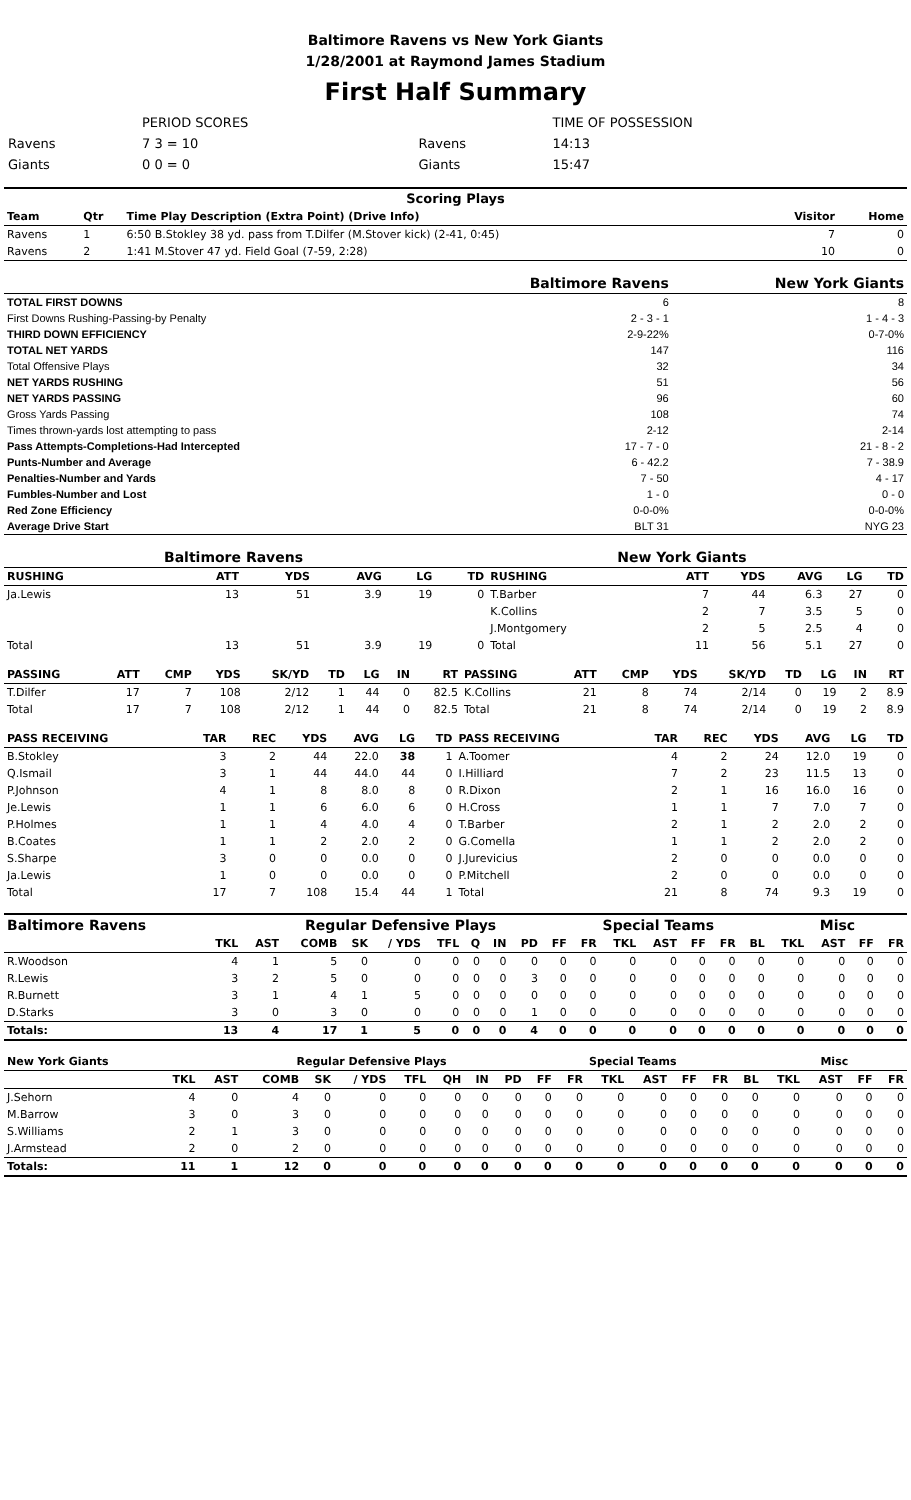Baltimore Ravens vs New York Giants
1/28/2001 at Raymond James Stadium
First Half Summary
| | PERIOD SCORES | | TIME OF POSSESSION |
| Ravens | 7 3 = 10 | Ravens | 14:13 |
| Giants | 0 0 = 0 | Giants | 15:47 |
| Scoring Plays | | | | | |
| --- | --- | --- | --- | --- | --- |
| Team | Qtr | Time Play Description (Extra Point) (Drive Info) | | Visitor | Home |
| Ravens | 1 | 6:50 B.Stokley 38 yd. pass from T.Dilfer (M.Stover kick) (2-41, 0:45) | | 7 | 0 |
| Ravens | 2 | 1:41 M.Stover 47 yd. Field Goal (7-59, 2:28) | | 10 | 0 |
| | Baltimore Ravens | New York Giants |
| TOTAL FIRST DOWNS | 6 | 8 |
| First Downs Rushing-Passing-by Penalty | 2 - 3 - 1 | 1 - 4 - 3 |
| THIRD DOWN EFFICIENCY | 2-9-22% | 0-7-0% |
| TOTAL NET YARDS | 147 | 116 |
| Total Offensive Plays | 32 | 34 |
| NET YARDS RUSHING | 51 | 56 |
| NET YARDS PASSING | 96 | 60 |
| Gross Yards Passing | 108 | 74 |
| Times thrown-yards lost attempting to pass | 2-12 | 2-14 |
| Pass Attempts-Completions-Had Intercepted | 17 - 7 - 0 | 21 - 8 - 2 |
| Punts-Number and Average | 6 - 42.2 | 7 - 38.9 |
| Penalties-Number and Yards | 7 - 50 | 4 - 17 |
| Fumbles-Number and Lost | 1 - 0 | 0 - 0 |
| Red Zone Efficiency | 0-0-0% | 0-0-0% |
| Average Drive Start | BLT 31 | NYG 23 |
| Baltimore Ravens | | | | | | | | New York Giants | | | | | | | |
| --- | --- | --- | --- | --- | --- | --- | --- | --- | --- | --- | --- | --- | --- | --- | --- |
| RUSHING | | | ATT | YDS | AVG | LG | TD | RUSHING | | | ATT | YDS | AVG | LG | TD |
| Ja.Lewis | | | 13 | 51 | 3.9 | 19 | 0 | T.Barber | | | 7 | 44 | 6.3 | 27 | 0 |
| | | | | | | | | K.Collins | | | 2 | 7 | 3.5 | 5 | 0 |
| | | | | | | | | J.Montgomery | | | 2 | 5 | 2.5 | 4 | 0 |
| Total | | | 13 | 51 | 3.9 | 19 | 0 | Total | | | 11 | 56 | 5.1 | 27 | 0 |
| PASSING | ATT | CMP | YDS | SK/YD | TD | LG | IN | RT | PASSING | ATT | CMP | YDS | SK/YD | TD | LG | IN | RT |
| --- | --- | --- | --- | --- | --- | --- | --- | --- | --- | --- | --- | --- | --- | --- | --- | --- | --- |
| T.Dilfer | 17 | 7 | 108 | 2/12 | 1 | 44 | 0 | 82.5 | K.Collins | 21 | 8 | 74 | 2/14 | 0 | 19 | 2 | 8.9 |
| Total | 17 | 7 | 108 | 2/12 | 1 | 44 | 0 | 82.5 | Total | 21 | 8 | 74 | 2/14 | 0 | 19 | 2 | 8.9 |
| PASS RECEIVING | TAR | REC | YDS | AVG | LG | TD | PASS RECEIVING | TAR | REC | YDS | AVG | LG | TD |
| --- | --- | --- | --- | --- | --- | --- | --- | --- | --- | --- | --- | --- | --- |
| B.Stokley | 3 | 2 | 44 | 22.0 | 38 | 1 | A.Toomer | 4 | 2 | 24 | 12.0 | 19 | 0 |
| Q.Ismail | 3 | 1 | 44 | 44.0 | 44 | 0 | I.Hilliard | 7 | 2 | 23 | 11.5 | 13 | 0 |
| P.Johnson | 4 | 1 | 8 | 8.0 | 8 | 0 | R.Dixon | 2 | 1 | 16 | 16.0 | 16 | 0 |
| Je.Lewis | 1 | 1 | 6 | 6.0 | 6 | 0 | H.Cross | 1 | 1 | 7 | 7.0 | 7 | 0 |
| P.Holmes | 1 | 1 | 4 | 4.0 | 4 | 0 | T.Barber | 2 | 1 | 2 | 2.0 | 2 | 0 |
| B.Coates | 1 | 1 | 2 | 2.0 | 2 | 0 | G.Comella | 1 | 1 | 2 | 2.0 | 2 | 0 |
| S.Sharpe | 3 | 0 | 0 | 0.0 | 0 | 0 | J.Jurevicius | 2 | 0 | 0 | 0.0 | 0 | 0 |
| Ja.Lewis | 1 | 0 | 0 | 0.0 | 0 | 0 | P.Mitchell | 2 | 0 | 0 | 0.0 | 0 | 0 |
| Total | 17 | 7 | 108 | 15.4 | 44 | 1 | Total | 21 | 8 | 74 | 9.3 | 19 | 0 |
| Baltimore Ravens | Regular Defensive Plays | | | | | | | | | | | Special Teams | | | | | Misc | | | |
| --- | --- | --- | --- | --- | --- | --- | --- | --- | --- | --- | --- | --- | --- | --- | --- | --- | --- | --- | --- | --- |
| | TKL | AST | COMB | SK | / YDS | TFL | Q | IN | PD | FF | FR | TKL | AST | FF | FR | BL | TKL | AST | FF | FR |
| R.Woodson | 4 | 1 | 5 | 0 | 0 | 0 | 0 | 0 | 0 | 0 | 0 | 0 | 0 | 0 | 0 | 0 | 0 | 0 | 0 | 0 |
| R.Lewis | 3 | 2 | 5 | 0 | 0 | 0 | 0 | 0 | 3 | 0 | 0 | 0 | 0 | 0 | 0 | 0 | 0 | 0 | 0 | 0 |
| R.Burnett | 3 | 1 | 4 | 1 | 5 | 0 | 0 | 0 | 0 | 0 | 0 | 0 | 0 | 0 | 0 | 0 | 0 | 0 | 0 | 0 |
| D.Starks | 3 | 0 | 3 | 0 | 0 | 0 | 0 | 0 | 1 | 0 | 0 | 0 | 0 | 0 | 0 | 0 | 0 | 0 | 0 | 0 |
| Totals: | 13 | 4 | 17 | 1 | 5 | 0 | 0 | 0 | 4 | 0 | 0 | 0 | 0 | 0 | 0 | 0 | 0 | 0 | 0 | 0 |
| New York Giants | Regular Defensive Plays | | | | | | | | | | | Special Teams | | | | | Misc | | | |
| --- | --- | --- | --- | --- | --- | --- | --- | --- | --- | --- | --- | --- | --- | --- | --- | --- | --- | --- | --- | --- |
| | TKL | AST | COMB | SK | / YDS | TFL | QH | IN | PD | FF | FR | TKL | AST | FF | FR | BL | TKL | AST | FF | FR |
| J.Sehorn | 4 | 0 | 4 | 0 | 0 | 0 | 0 | 0 | 0 | 0 | 0 | 0 | 0 | 0 | 0 | 0 | 0 | 0 | 0 | 0 |
| M.Barrow | 3 | 0 | 3 | 0 | 0 | 0 | 0 | 0 | 0 | 0 | 0 | 0 | 0 | 0 | 0 | 0 | 0 | 0 | 0 | 0 |
| S.Williams | 2 | 1 | 3 | 0 | 0 | 0 | 0 | 0 | 0 | 0 | 0 | 0 | 0 | 0 | 0 | 0 | 0 | 0 | 0 | 0 |
| J.Armstead | 2 | 0 | 2 | 0 | 0 | 0 | 0 | 0 | 0 | 0 | 0 | 0 | 0 | 0 | 0 | 0 | 0 | 0 | 0 | 0 |
| Totals: | 11 | 1 | 12 | 0 | 0 | 0 | 0 | 0 | 0 | 0 | 0 | 0 | 0 | 0 | 0 | 0 | 0 | 0 | 0 | 0 |